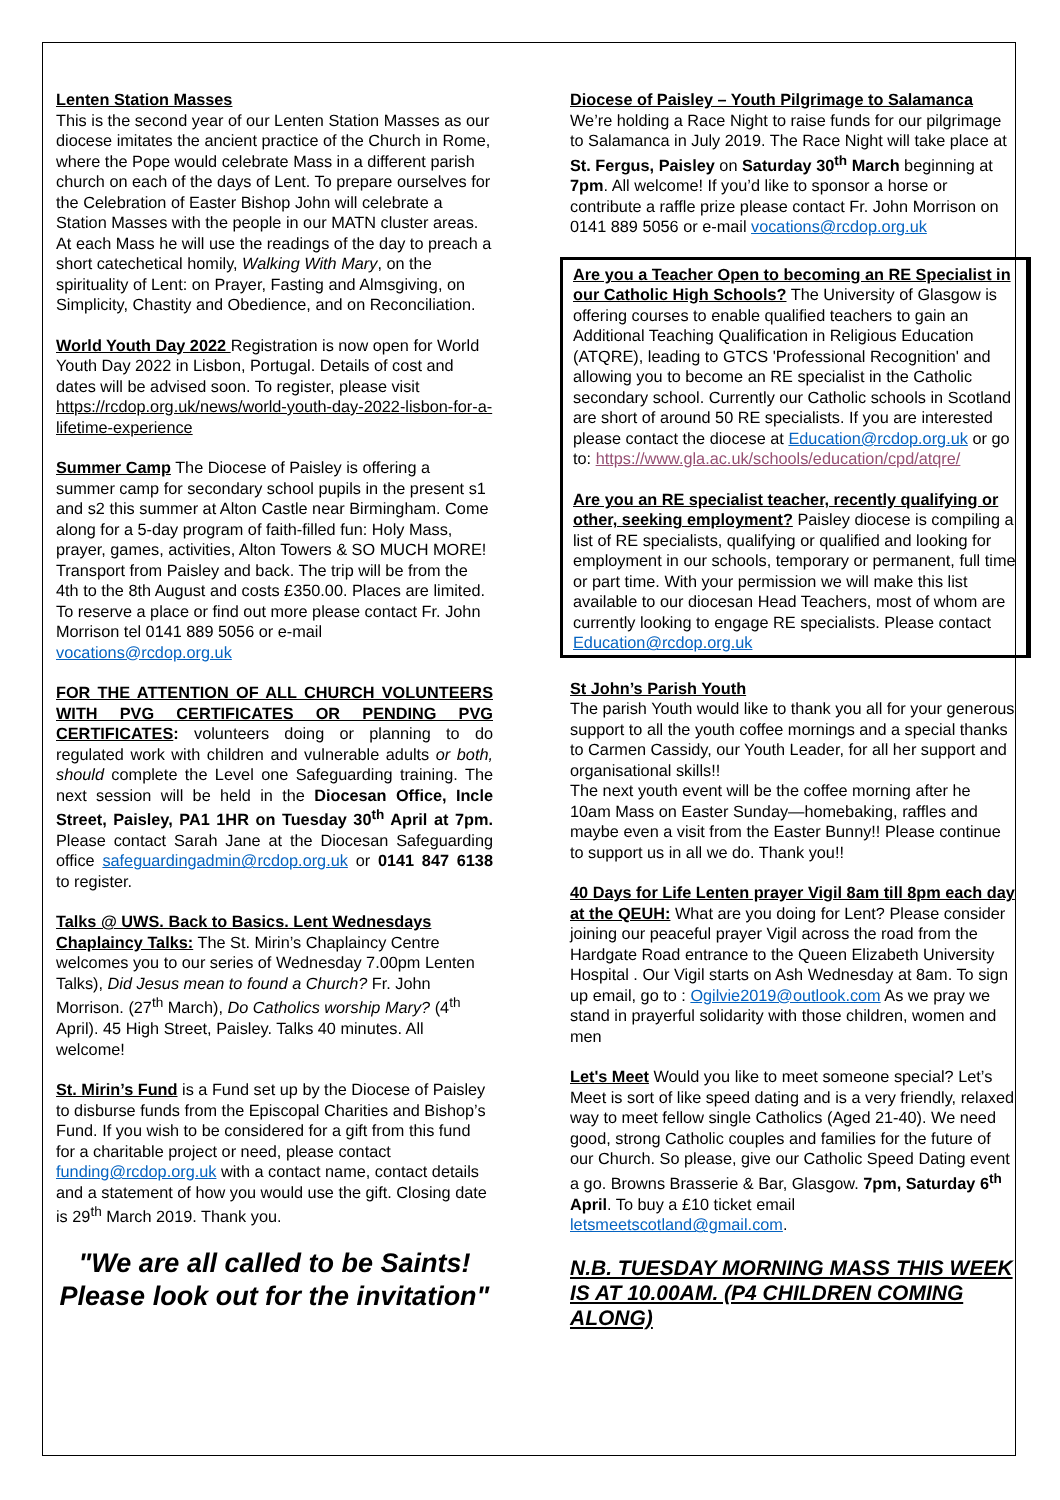Lenten Station Masses
This is the second year of our Lenten Station Masses as our diocese imitates the ancient practice of the Church in Rome, where the Pope would celebrate Mass in a different parish church on each of the days of Lent. To prepare ourselves for the Celebration of Easter Bishop John will celebrate a Station Masses with the people in our MATN cluster areas. At each Mass he will use the readings of the day to preach a short catechetical homily, Walking With Mary, on the spirituality of Lent: on Prayer, Fasting and Almsgiving, on Simplicity, Chastity and Obedience, and on Reconciliation.
World Youth Day 2022 Registration is now open for World Youth Day 2022 in Lisbon, Portugal. Details of cost and dates will be advised soon. To register, please visit https://rcdop.org.uk/news/world-youth-day-2022-lisbon-for-a-lifetime-experience
Summer Camp The Diocese of Paisley is offering a summer camp for secondary school pupils in the present s1 and s2 this summer at Alton Castle near Birmingham. Come along for a 5-day program of faith-filled fun: Holy Mass, prayer, games, activities, Alton Towers & SO MUCH MORE! Transport from Paisley and back. The trip will be from the 4th to the 8th August and costs £350.00. Places are limited. To reserve a place or find out more please contact Fr. John Morrison tel 0141 889 5056 or e-mail vocations@rcdop.org.uk
FOR THE ATTENTION OF ALL CHURCH VOLUNTEERS WITH PVG CERTIFICATES OR PENDING PVG CERTIFICATES: volunteers doing or planning to do regulated work with children and vulnerable adults or both, should complete the Level one Safeguarding training. The next session will be held in the Diocesan Office, Incle Street, Paisley, PA1 1HR on Tuesday 30<sup>th</sup> April at 7pm. Please contact Sarah Jane at the Diocesan Safeguarding office safeguardingadmin@rcdop.org.uk or 0141 847 6138 to register.
Talks @ UWS. Back to Basics. Lent Wednesdays Chaplaincy Talks: The St. Mirin’s Chaplaincy Centre welcomes you to our series of Wednesday 7.00pm Lenten Talks), Did Jesus mean to found a Church? Fr. John Morrison. (27<sup>th</sup> March), Do Catholics worship Mary? (4<sup>th</sup> April). 45 High Street, Paisley. Talks 40 minutes. All welcome!
St. Mirin’s Fund is a Fund set up by the Diocese of Paisley to disburse funds from the Episcopal Charities and Bishop’s Fund. If you wish to be considered for a gift from this fund for a charitable project or need, please contact funding@rcdop.org.uk with a contact name, contact details and a statement of how you would use the gift. Closing date is 29<sup>th</sup> March 2019. Thank you.
"We are all called to be Saints! Please look out for the invitation"
Diocese of Paisley – Youth Pilgrimage to Salamanca
We’re holding a Race Night to raise funds for our pilgrimage to Salamanca in July 2019. The Race Night will take place at St. Fergus, Paisley on Saturday 30<sup>th</sup> March beginning at 7pm. All welcome! If you’d like to sponsor a horse or contribute a raffle prize please contact Fr. John Morrison on 0141 889 5056 or e-mail vocations@rcdop.org.uk
Are you a Teacher Open to becoming an RE Specialist in our Catholic High Schools? The University of Glasgow is offering courses to enable qualified teachers to gain an Additional Teaching Qualification in Religious Education (ATQRE), leading to GTCS 'Professional Recognition' and allowing you to become an RE specialist in the Catholic secondary school. Currently our Catholic schools in Scotland are short of around 50 RE specialists. If you are interested please contact the diocese at Education@rcdop.org.uk or go
to: https://www.gla.ac.uk/schools/education/cpd/atqre/
Are you an RE specialist teacher, recently qualifying or other, seeking employment? Paisley diocese is compiling a list of RE specialists, qualifying or qualified and looking for employment in our schools, temporary or permanent, full time or part time. With your permission we will make this list available to our diocesan Head Teachers, most of whom are currently looking to engage RE specialists. Please contact Education@rcdop.org.uk
St John’s Parish Youth
The parish Youth would like to thank you all for your generous support to all the youth coffee mornings and a special thanks to Carmen Cassidy, our Youth Leader, for all her support and organisational skills!!
The next youth event will be the coffee morning after he 10am Mass on Easter Sunday—homebaking, raffles and maybe even a visit from the Easter Bunny!! Please continue to support us in all we do. Thank you!!
40 Days for Life Lenten prayer Vigil 8am till 8pm each day at the QEUH: What are you doing for Lent? Please consider joining our peaceful prayer Vigil across the road from the Hardgate Road entrance to the Queen Elizabeth University Hospital . Our Vigil starts on Ash Wednesday at 8am. To sign up email, go to : Ogilvie2019@outlook.com As we pray we stand in prayerful solidarity with those children, women and men
Let's Meet Would you like to meet someone special? Let’s Meet is sort of like speed dating and is a very friendly, relaxed way to meet fellow single Catholics (Aged 21-40). We need good, strong Catholic couples and families for the future of our Church. So please, give our Catholic Speed Dating event a go. Browns Brasserie & Bar, Glasgow. 7pm, Saturday 6<sup>th</sup> April. To buy a £10 ticket email letsmeetscotland@gmail.com.
N.B. TUESDAY MORNING MASS THIS WEEK IS AT 10.00AM. (P4 CHILDREN COMING ALONG)